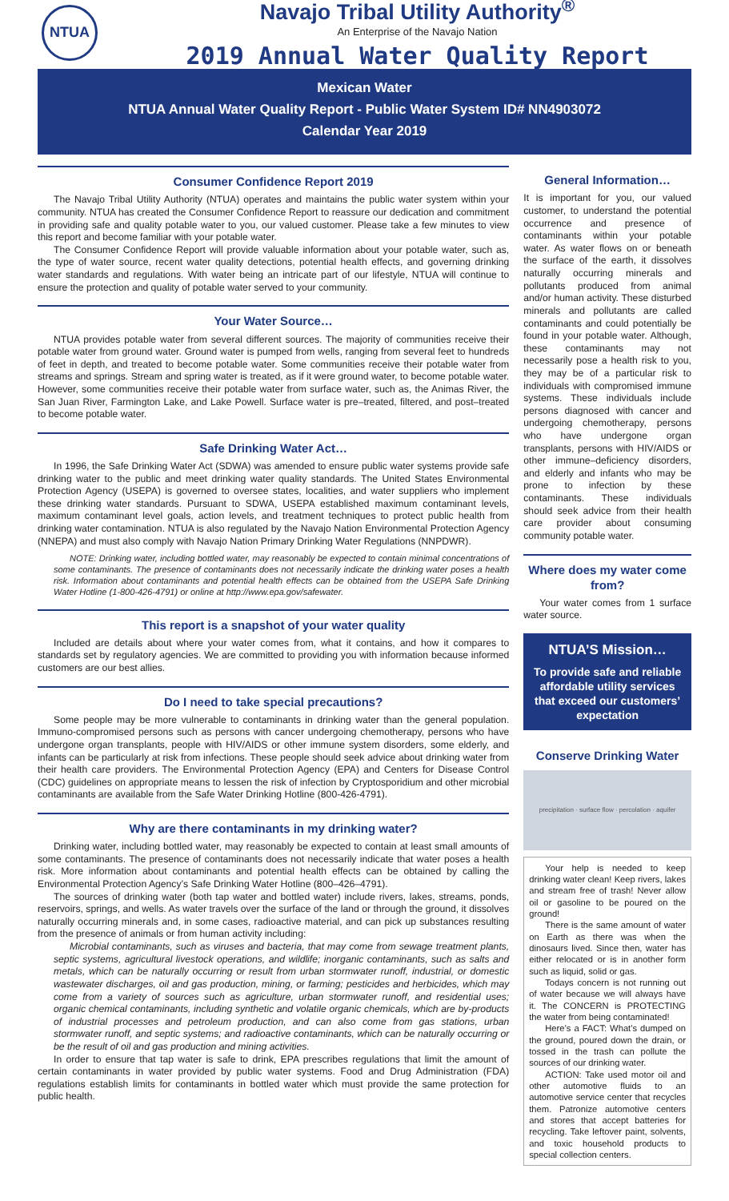NTUA
Navajo Tribal Utility Authority<sup>®</sup>
An Enterprise of the Navajo Nation
2019 Annual Water Quality Report
Mexican Water
NTUA Annual Water Quality Report - Public Water System ID# NN4903072
Calendar Year 2019
Consumer Confidence Report 2019
The Navajo Tribal Utility Authority (NTUA) operates and maintains the public water system within your community. NTUA has created the Consumer Confidence Report to reassure our dedication and commitment in providing safe and quality potable water to you, our valued customer. Please take a few minutes to view this report and become familiar with your potable water.
The Consumer Confidence Report will provide valuable information about your potable water, such as, the type of water source, recent water quality detections, potential health effects, and governing drinking water standards and regulations. With water being an intricate part of our lifestyle, NTUA will continue to ensure the protection and quality of potable water served to your community.
Your Water Source…
NTUA provides potable water from several different sources. The majority of communities receive their potable water from ground water. Ground water is pumped from wells, ranging from several feet to hundreds of feet in depth, and treated to become potable water. Some communities receive their potable water from streams and springs. Stream and spring water is treated, as if it were ground water, to become potable water. However, some communities receive their potable water from surface water, such as, the Animas River, the San Juan River, Farmington Lake, and Lake Powell. Surface water is pre–treated, filtered, and post–treated to become potable water.
Safe Drinking Water Act…
In 1996, the Safe Drinking Water Act (SDWA) was amended to ensure public water systems provide safe drinking water to the public and meet drinking water quality standards. The United States Environmental Protection Agency (USEPA) is governed to oversee states, localities, and water suppliers who implement these drinking water standards. Pursuant to SDWA, USEPA established maximum contaminant levels, maximum contaminant level goals, action levels, and treatment techniques to protect public health from drinking water contamination. NTUA is also regulated by the Navajo Nation Environmental Protection Agency (NNEPA) and must also comply with Navajo Nation Primary Drinking Water Regulations (NNPDWR).
NOTE: Drinking water, including bottled water, may reasonably be expected to contain minimal concentrations of some contaminants. The presence of contaminants does not necessarily indicate the drinking water poses a health risk. Information about contaminants and potential health effects can be obtained from the USEPA Safe Drinking Water Hotline (1-800-426-4791) or online at http://www.epa.gov/safewater.
This report is a snapshot of your water quality
Included are details about where your water comes from, what it contains, and how it compares to standards set by regulatory agencies. We are committed to providing you with information because informed customers are our best allies.
Do I need to take special precautions?
Some people may be more vulnerable to contaminants in drinking water than the general population. Immuno-compromised persons such as persons with cancer undergoing chemotherapy, persons who have undergone organ transplants, people with HIV/AIDS or other immune system disorders, some elderly, and infants can be particularly at risk from infections. These people should seek advice about drinking water from their health care providers. The Environmental Protection Agency (EPA) and Centers for Disease Control (CDC) guidelines on appropriate means to lessen the risk of infection by Cryptosporidium and other microbial contaminants are available from the Safe Water Drinking Hotline (800-426-4791).
Why are there contaminants in my drinking water?
Drinking water, including bottled water, may reasonably be expected to contain at least small amounts of some contaminants. The presence of contaminants does not necessarily indicate that water poses a health risk. More information about contaminants and potential health effects can be obtained by calling the Environmental Protection Agency’s Safe Drinking Water Hotline (800–426–4791).
The sources of drinking water (both tap water and bottled water) include rivers, lakes, streams, ponds, reservoirs, springs, and wells. As water travels over the surface of the land or through the ground, it dissolves naturally occurring minerals and, in some cases, radioactive material, and can pick up substances resulting from the presence of animals or from human activity including:
Microbial contaminants, such as viruses and bacteria, that may come from sewage treatment plants, septic systems, agricultural livestock operations, and wildlife; inorganic contaminants, such as salts and metals, which can be naturally occurring or result from urban stormwater runoff, industrial, or domestic wastewater discharges, oil and gas production, mining, or farming; pesticides and herbicides, which may come from a variety of sources such as agriculture, urban stormwater runoff, and residential uses; organic chemical contaminants, including synthetic and volatile organic chemicals, which are by-products of industrial processes and petroleum production, and can also come from gas stations, urban stormwater runoff, and septic systems; and radioactive contaminants, which can be naturally occurring or be the result of oil and gas production and mining activities.
In order to ensure that tap water is safe to drink, EPA prescribes regulations that limit the amount of certain contaminants in water provided by public water systems. Food and Drug Administration (FDA) regulations establish limits for contaminants in bottled water which must provide the same protection for public health.
General Information…
It is important for you, our valued customer, to understand the potential occurrence and presence of contaminants within your potable water. As water flows on or beneath the surface of the earth, it dissolves naturally occurring minerals and pollutants produced from animal and/or human activity. These disturbed minerals and pollutants are called contaminants and could potentially be found in your potable water. Although, these contaminants may not necessarily pose a health risk to you, they may be of a particular risk to individuals with compromised immune systems. These individuals include persons diagnosed with cancer and undergoing chemotherapy, persons who have undergone organ transplants, persons with HIV/AIDS or other immune–deficiency disorders, and elderly and infants who may be prone to infection by these contaminants. These individuals should seek advice from their health care provider about consuming community potable water.
Where does my water come from?
Your water comes from 1 surface water source.
NTUA’S Mission…
To provide safe and reliable affordable utility services that exceed our customers’ expectation
Conserve Drinking Water
precipitation · surface flow · percolation · aquifer
Your help is needed to keep drinking water clean! Keep rivers, lakes and stream free of trash! Never allow oil or gasoline to be poured on the ground!
There is the same amount of water on Earth as there was when the dinosaurs lived. Since then, water has either relocated or is in another form such as liquid, solid or gas.
Todays concern is not running out of water because we will always have it. The CONCERN is PROTECTING the water from being contaminated!
Here’s a FACT: What’s dumped on the ground, poured down the drain, or tossed in the trash can pollute the sources of our drinking water.
ACTION: Take used motor oil and other automotive fluids to an automotive service center that recycles them. Patronize automotive centers and stores that accept batteries for recycling. Take leftover paint, solvents, and toxic household products to special collection centers.